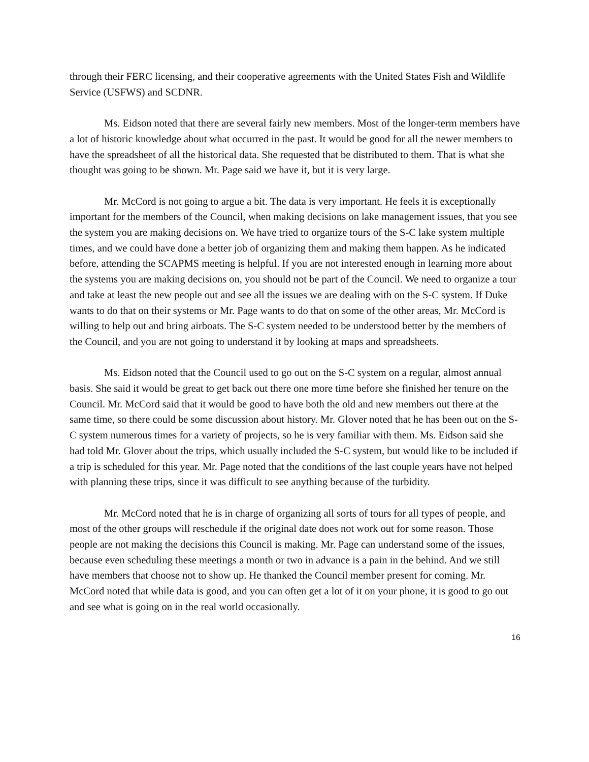through their FERC licensing, and their cooperative agreements with the United States Fish and Wildlife Service (USFWS) and SCDNR.
Ms. Eidson noted that there are several fairly new members. Most of the longer-term members have a lot of historic knowledge about what occurred in the past. It would be good for all the newer members to have the spreadsheet of all the historical data. She requested that be distributed to them. That is what she thought was going to be shown. Mr. Page said we have it, but it is very large.
Mr. McCord is not going to argue a bit. The data is very important. He feels it is exceptionally important for the members of the Council, when making decisions on lake management issues, that you see the system you are making decisions on. We have tried to organize tours of the S-C lake system multiple times, and we could have done a better job of organizing them and making them happen. As he indicated before, attending the SCAPMS meeting is helpful. If you are not interested enough in learning more about the systems you are making decisions on, you should not be part of the Council. We need to organize a tour and take at least the new people out and see all the issues we are dealing with on the S-C system. If Duke wants to do that on their systems or Mr. Page wants to do that on some of the other areas, Mr. McCord is willing to help out and bring airboats. The S-C system needed to be understood better by the members of the Council, and you are not going to understand it by looking at maps and spreadsheets.
Ms. Eidson noted that the Council used to go out on the S-C system on a regular, almost annual basis. She said it would be great to get back out there one more time before she finished her tenure on the Council. Mr. McCord said that it would be good to have both the old and new members out there at the same time, so there could be some discussion about history. Mr. Glover noted that he has been out on the S-C system numerous times for a variety of projects, so he is very familiar with them. Ms. Eidson said she had told Mr. Glover about the trips, which usually included the S-C system, but would like to be included if a trip is scheduled for this year. Mr. Page noted that the conditions of the last couple years have not helped with planning these trips, since it was difficult to see anything because of the turbidity.
Mr. McCord noted that he is in charge of organizing all sorts of tours for all types of people, and most of the other groups will reschedule if the original date does not work out for some reason. Those people are not making the decisions this Council is making. Mr. Page can understand some of the issues, because even scheduling these meetings a month or two in advance is a pain in the behind. And we still have members that choose not to show up. He thanked the Council member present for coming. Mr. McCord noted that while data is good, and you can often get a lot of it on your phone, it is good to go out and see what is going on in the real world occasionally.
16